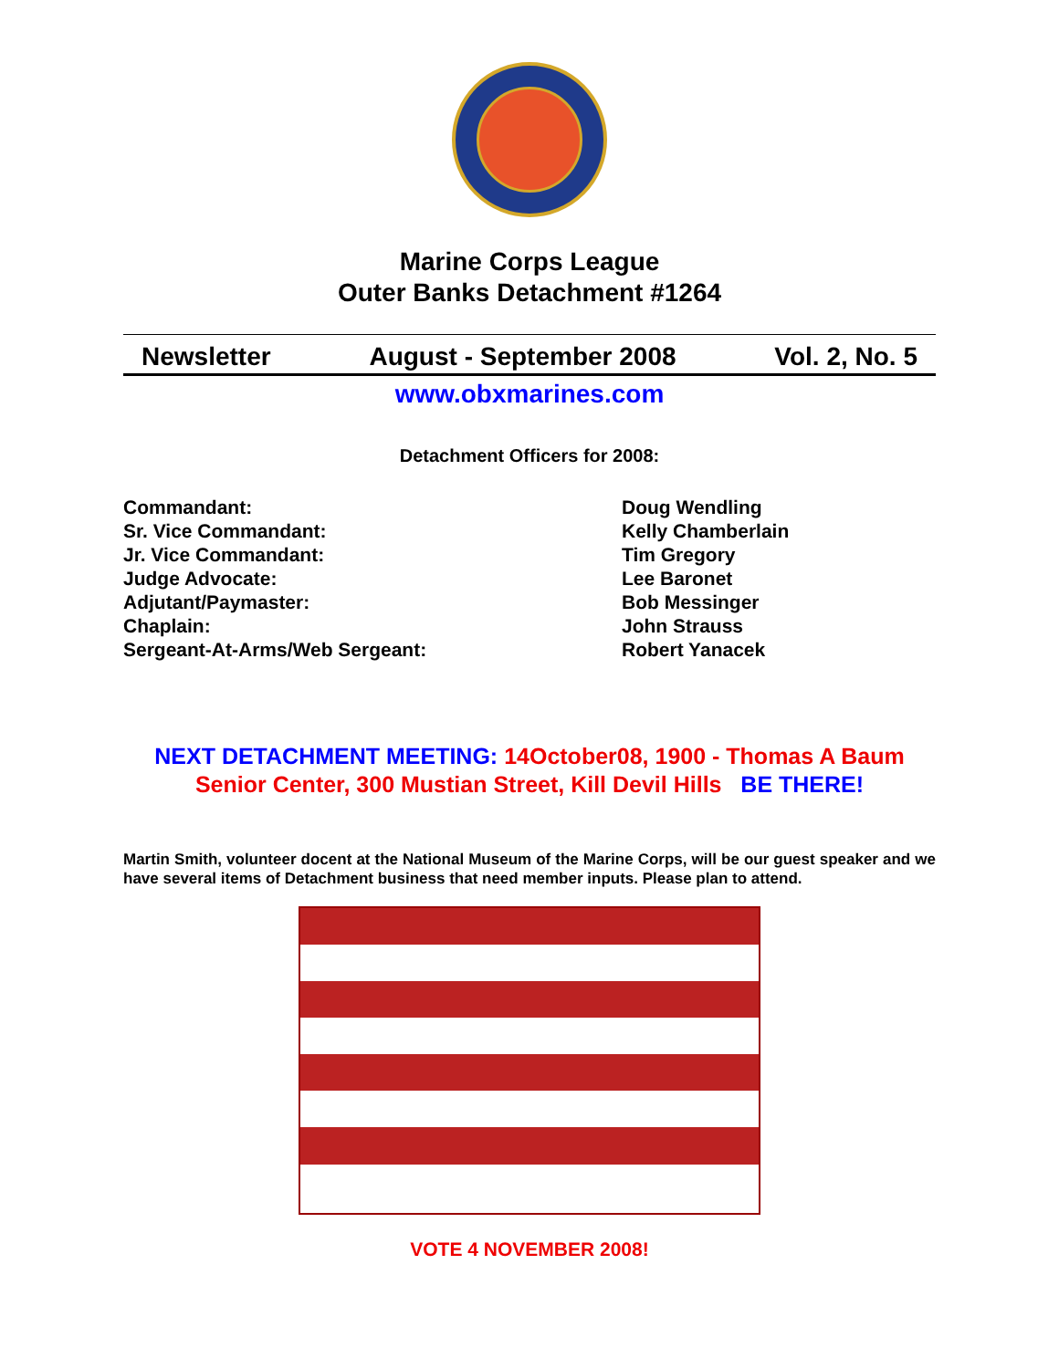Marine Corps League
Outer Banks Detachment #1264
Newsletter August - September 2008 Vol. 2, No. 5
www.obxmarines.com
Detachment Officers for 2008:
Commandant:
Doug Wendling
Sr. Vice Commandant:
Kelly Chamberlain
Jr. Vice Commandant:
Tim Gregory
Judge Advocate:
Lee Baronet
Adjutant/Paymaster:
Bob Messinger
Chaplain:
John Strauss
Sergeant-At-Arms/Web Sergeant:
Robert Yanacek
NEXT DETACHMENT MEETING: 14October08, 1900 - Thomas A Baum Senior Center, 300 Mustian Street, Kill Devil Hills BE THERE!
Martin Smith, volunteer docent at the National Museum of the Marine Corps, will be our guest speaker and we have several items of Detachment business that need member inputs. Please plan to attend.
VOTE 4 NOVEMBER 2008!